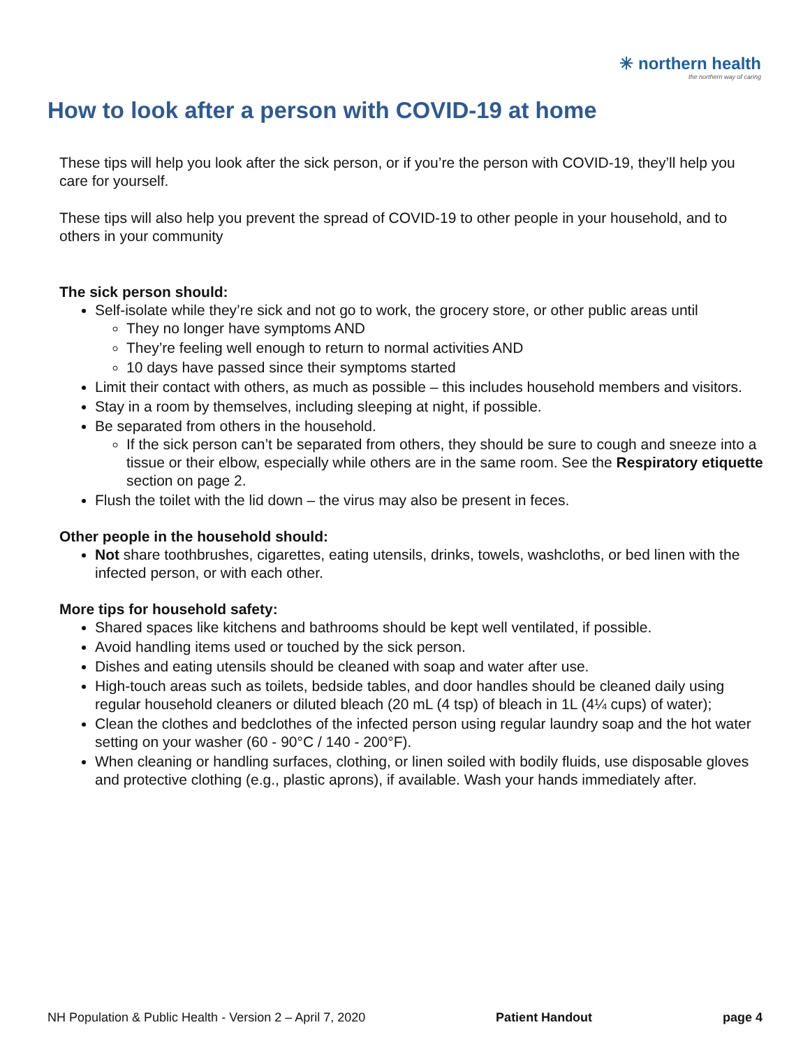✳ northern health
the northern way of caring
How to look after a person with COVID-19 at home
These tips will help you look after the sick person, or if you’re the person with COVID-19, they’ll help you care for yourself.
These tips will also help you prevent the spread of COVID-19 to other people in your household, and to others in your community
The sick person should:
Self-isolate while they’re sick and not go to work, the grocery store, or other public areas until
They no longer have symptoms AND
They’re feeling well enough to return to normal activities AND
10 days have passed since their symptoms started
Limit their contact with others, as much as possible – this includes household members and visitors.
Stay in a room by themselves, including sleeping at night, if possible.
Be separated from others in the household.
If the sick person can’t be separated from others, they should be sure to cough and sneeze into a tissue or their elbow, especially while others are in the same room. See the Respiratory etiquette section on page 2.
Flush the toilet with the lid down – the virus may also be present in feces.
Other people in the household should:
Not share toothbrushes, cigarettes, eating utensils, drinks, towels, washcloths, or bed linen with the infected person, or with each other.
More tips for household safety:
Shared spaces like kitchens and bathrooms should be kept well ventilated, if possible.
Avoid handling items used or touched by the sick person.
Dishes and eating utensils should be cleaned with soap and water after use.
High-touch areas such as toilets, bedside tables, and door handles should be cleaned daily using regular household cleaners or diluted bleach (20 mL (4 tsp) of bleach in 1L (4¼ cups) of water);
Clean the clothes and bedclothes of the infected person using regular laundry soap and the hot water setting on your washer (60 - 90°C / 140 - 200°F).
When cleaning or handling surfaces, clothing, or linen soiled with bodily fluids, use disposable gloves and protective clothing (e.g., plastic aprons), if available. Wash your hands immediately after.
NH Population & Public Health - Version 2 – April 7, 2020 Patient Handout page 4